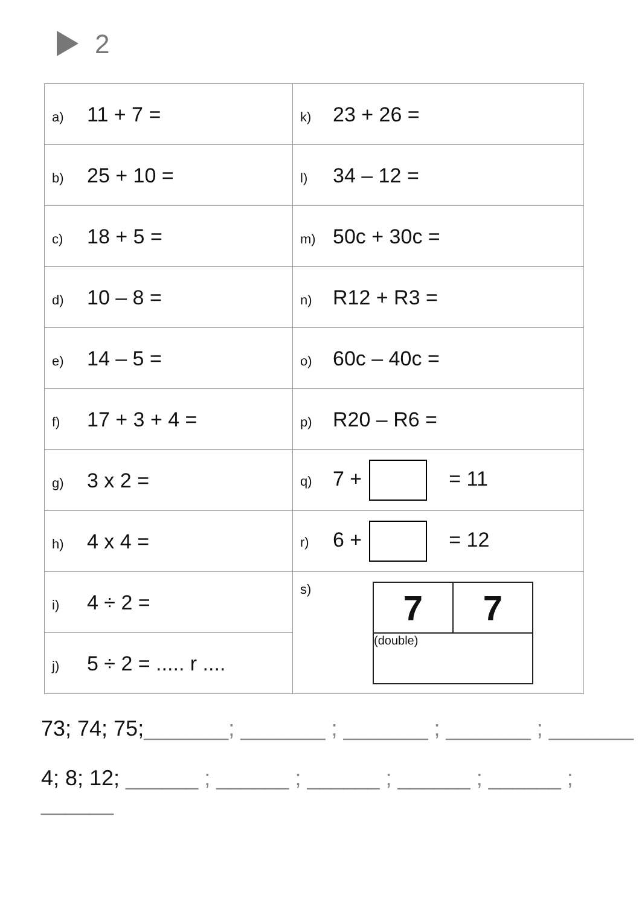2
| a) 11 + 7 = | k) 23 + 26 = |
| b) 25 + 10 = | l) 34 – 12 = |
| c) 18 + 5 = | m) 50c + 30c = |
| d) 10 – 8 = | n) R12 + R3 = |
| e) 14 – 5 = | o) 60c – 40c = |
| f) 17 + 3 + 4 = | p) R20 – R6 = |
| g) 3 x 2 = | q) 7 + = 11 |
| h) 4 x 4 = | r) 6 + = 12 |
| i) 4 ÷ 2 = | s) / 7 / 7 / / (double) / / |
| j) 5 ÷ 2 = ..... r .... | |
73; 74; 75;_______; _______ ; _______ ; _______ ; _______
4; 8; 12; ______ ; ______ ; ______ ; ______ ; ______ ; ______